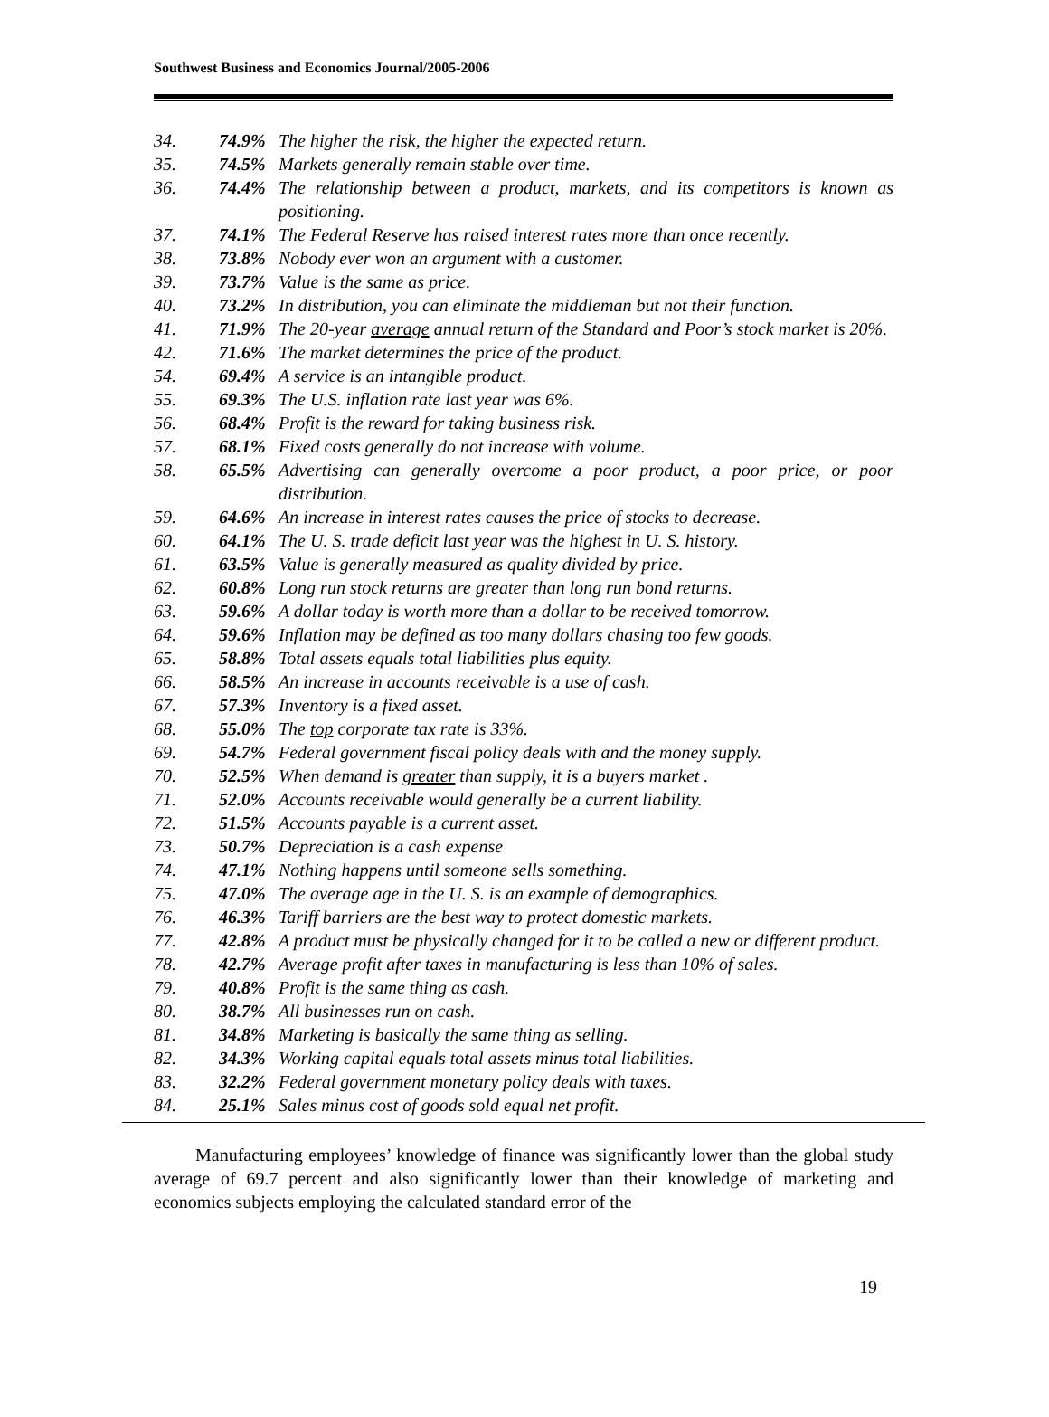Southwest Business and Economics Journal/2005-2006
34. 74.9% The higher the risk, the higher the expected return.
35. 74.5% Markets generally remain stable over time.
36. 74.4% The relationship between a product, markets, and its competitors is known as positioning.
37. 74.1% The Federal Reserve has raised interest rates more than once recently.
38. 73.8% Nobody ever won an argument with a customer.
39. 73.7% Value is the same as price.
40. 73.2% In distribution, you can eliminate the middleman but not their function.
41. 71.9% The 20-year average annual return of the Standard and Poor’s stock market is 20%.
42. 71.6% The market determines the price of the product.
54. 69.4% A service is an intangible product.
55. 69.3% The U.S. inflation rate last year was 6%.
56. 68.4% Profit is the reward for taking business risk.
57. 68.1% Fixed costs generally do not increase with volume.
58. 65.5% Advertising can generally overcome a poor product, a poor price, or poor distribution.
59. 64.6% An increase in interest rates causes the price of stocks to decrease.
60. 64.1% The U. S. trade deficit last year was the highest in U. S. history.
61. 63.5% Value is generally measured as quality divided by price.
62. 60.8% Long run stock returns are greater than long run bond returns.
63. 59.6% A dollar today is worth more than a dollar to be received tomorrow.
64. 59.6% Inflation may be defined as too many dollars chasing too few goods.
65. 58.8% Total assets equals total liabilities plus equity.
66. 58.5% An increase in accounts receivable is a use of cash.
67. 57.3% Inventory is a fixed asset.
68. 55.0% The top corporate tax rate is 33%.
69. 54.7% Federal government fiscal policy deals with and the money supply.
70. 52.5% When demand is greater than supply, it is a buyers market .
71. 52.0% Accounts receivable would generally be a current liability.
72. 51.5% Accounts payable is a current asset.
73. 50.7% Depreciation is a cash expense
74. 47.1% Nothing happens until someone sells something.
75. 47.0% The average age in the U. S. is an example of demographics.
76. 46.3% Tariff barriers are the best way to protect domestic markets.
77. 42.8% A product must be physically changed for it to be called a new or different product.
78. 42.7% Average profit after taxes in manufacturing is less than 10% of sales.
79. 40.8% Profit is the same thing as cash.
80. 38.7% All businesses run on cash.
81. 34.8% Marketing is basically the same thing as selling.
82. 34.3% Working capital equals total assets minus total liabilities.
83. 32.2% Federal government monetary policy deals with taxes.
84. 25.1% Sales minus cost of goods sold equal net profit.
Manufacturing employees’ knowledge of finance was significantly lower than the global study average of 69.7 percent and also significantly lower than their knowledge of marketing and economics subjects employing the calculated standard error of the
19